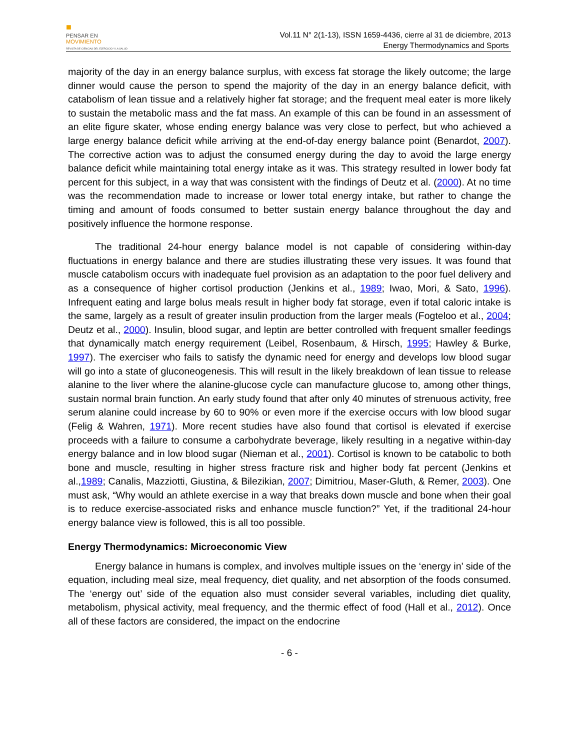■
PENSAR EN
MOVIMIENTO
REVISTA DE CIENCIAS DEL EJERCICIO Y LA SALUD
Vol.11 N° 2(1-13), ISSN 1659-4436, cierre al 31 de diciembre, 2013
Energy Thermodynamics and Sports
majority of the day in an energy balance surplus, with excess fat storage the likely outcome; the large dinner would cause the person to spend the majority of the day in an energy balance deficit, with catabolism of lean tissue and a relatively higher fat storage; and the frequent meal eater is more likely to sustain the metabolic mass and the fat mass. An example of this can be found in an assessment of an elite figure skater, whose ending energy balance was very close to perfect, but who achieved a large energy balance deficit while arriving at the end-of-day energy balance point (Benardot, 2007). The corrective action was to adjust the consumed energy during the day to avoid the large energy balance deficit while maintaining total energy intake as it was. This strategy resulted in lower body fat percent for this subject, in a way that was consistent with the findings of Deutz et al. (2000). At no time was the recommendation made to increase or lower total energy intake, but rather to change the timing and amount of foods consumed to better sustain energy balance throughout the day and positively influence the hormone response.
The traditional 24-hour energy balance model is not capable of considering within-day fluctuations in energy balance and there are studies illustrating these very issues. It was found that muscle catabolism occurs with inadequate fuel provision as an adaptation to the poor fuel delivery and as a consequence of higher cortisol production (Jenkins et al., 1989; Iwao, Mori, & Sato, 1996). Infrequent eating and large bolus meals result in higher body fat storage, even if total caloric intake is the same, largely as a result of greater insulin production from the larger meals (Fogteloo et al., 2004; Deutz et al., 2000). Insulin, blood sugar, and leptin are better controlled with frequent smaller feedings that dynamically match energy requirement (Leibel, Rosenbaum, & Hirsch, 1995; Hawley & Burke, 1997). The exerciser who fails to satisfy the dynamic need for energy and develops low blood sugar will go into a state of gluconeogenesis. This will result in the likely breakdown of lean tissue to release alanine to the liver where the alanine-glucose cycle can manufacture glucose to, among other things, sustain normal brain function. An early study found that after only 40 minutes of strenuous activity, free serum alanine could increase by 60 to 90% or even more if the exercise occurs with low blood sugar (Felig & Wahren, 1971). More recent studies have also found that cortisol is elevated if exercise proceeds with a failure to consume a carbohydrate beverage, likely resulting in a negative within-day energy balance and in low blood sugar (Nieman et al., 2001). Cortisol is known to be catabolic to both bone and muscle, resulting in higher stress fracture risk and higher body fat percent (Jenkins et al.,1989; Canalis, Mazziotti, Giustina, & Bilezikian, 2007; Dimitriou, Maser-Gluth, & Remer, 2003). One must ask, “Why would an athlete exercise in a way that breaks down muscle and bone when their goal is to reduce exercise-associated risks and enhance muscle function?” Yet, if the traditional 24-hour energy balance view is followed, this is all too possible.
Energy Thermodynamics: Microeconomic View
Energy balance in humans is complex, and involves multiple issues on the ‘energy in’ side of the equation, including meal size, meal frequency, diet quality, and net absorption of the foods consumed. The ‘energy out’ side of the equation also must consider several variables, including diet quality, metabolism, physical activity, meal frequency, and the thermic effect of food (Hall et al., 2012). Once all of these factors are considered, the impact on the endocrine
- 6 -